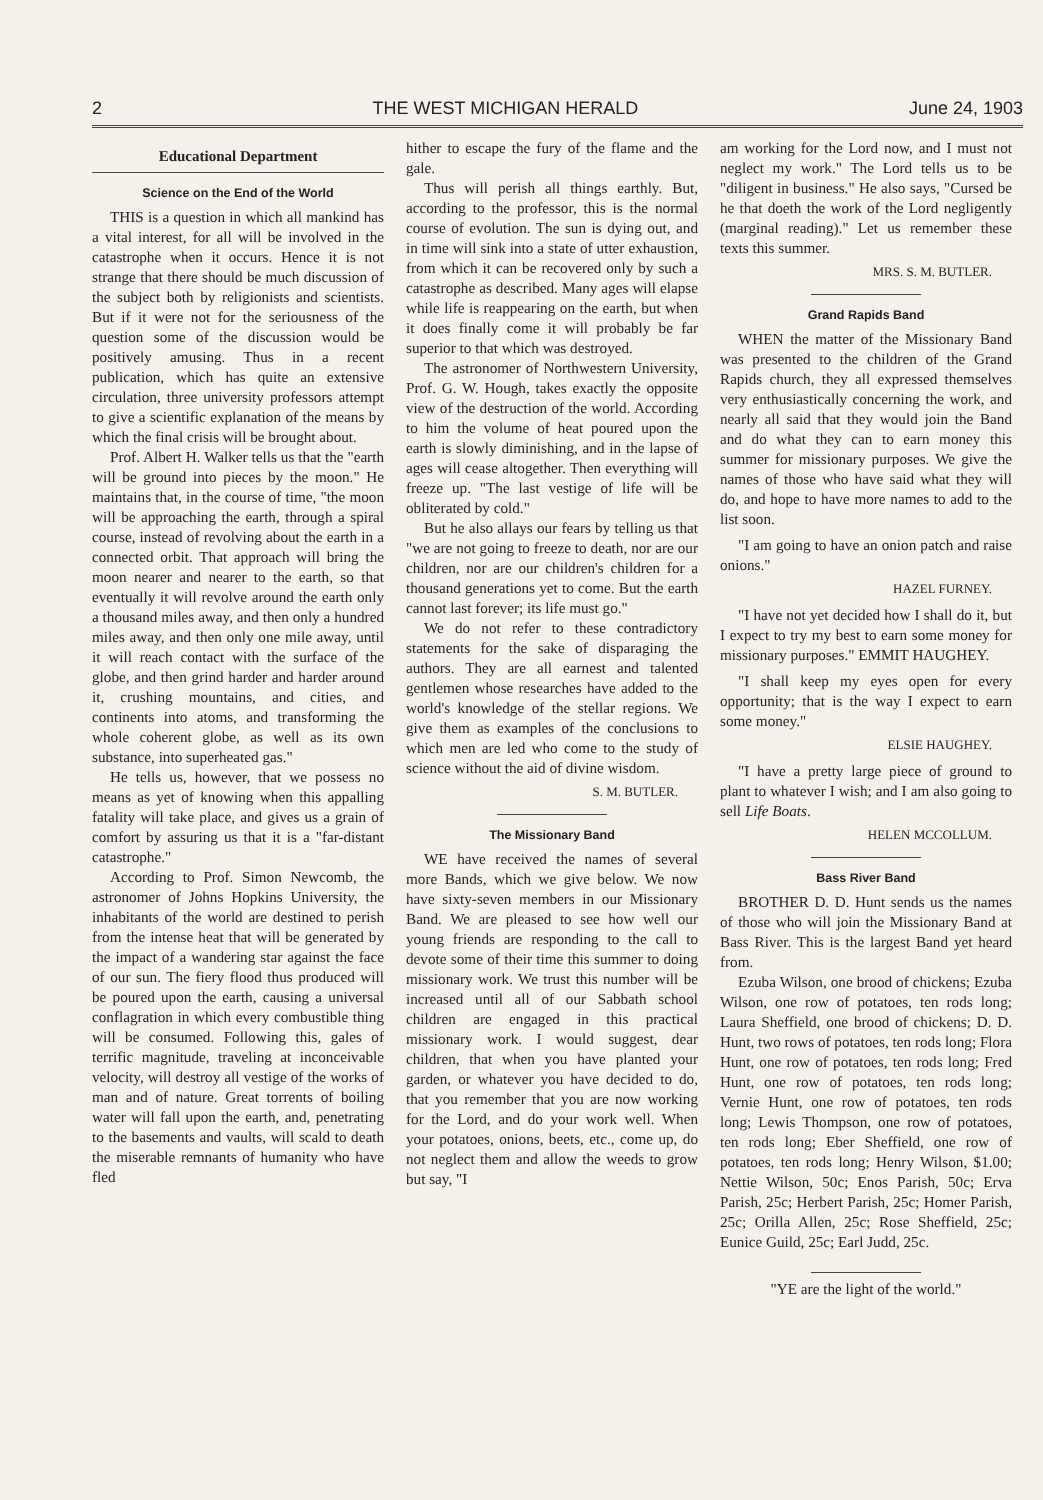2 THE WEST MICHIGAN HERALD June 24, 1903
Educational Department
Science on the End of the World
THIS is a question in which all mankind has a vital interest, for all will be involved in the catastrophe when it occurs. Hence it is not strange that there should be much discussion of the subject both by religionists and scientists. But if it were not for the seriousness of the question some of the discussion would be positively amusing. Thus in a recent publication, which has quite an extensive circulation, three university professors attempt to give a scientific explanation of the means by which the final crisis will be brought about.
Prof. Albert H. Walker tells us that the "earth will be ground into pieces by the moon." He maintains that, in the course of time, "the moon will be approaching the earth, through a spiral course, instead of revolving about the earth in a connected orbit. That approach will bring the moon nearer and nearer to the earth, so that eventually it will revolve around the earth only a thousand miles away, and then only a hundred miles away, and then only one mile away, until it will reach contact with the surface of the globe, and then grind harder and harder around it, crushing mountains, and cities, and continents into atoms, and transforming the whole coherent globe, as well as its own substance, into superheated gas."
He tells us, however, that we possess no means as yet of knowing when this appalling fatality will take place, and gives us a grain of comfort by assuring us that it is a "far-distant catastrophe."
According to Prof. Simon Newcomb, the astronomer of Johns Hopkins University, the inhabitants of the world are destined to perish from the intense heat that will be generated by the impact of a wandering star against the face of our sun. The fiery flood thus produced will be poured upon the earth, causing a universal conflagration in which every combustible thing will be consumed. Following this, gales of terrific magnitude, traveling at inconceivable velocity, will destroy all vestige of the works of man and of nature. Great torrents of boiling water will fall upon the earth, and, penetrating to the basements and vaults, will scald to death the miserable remnants of humanity who have fled
hither to escape the fury of the flame and the gale.
Thus will perish all things earthly. But, according to the professor, this is the normal course of evolution. The sun is dying out, and in time will sink into a state of utter exhaustion, from which it can be recovered only by such a catastrophe as described. Many ages will elapse while life is reappearing on the earth, but when it does finally come it will probably be far superior to that which was destroyed.
The astronomer of Northwestern University, Prof. G. W. Hough, takes exactly the opposite view of the destruction of the world. According to him the volume of heat poured upon the earth is slowly diminishing, and in the lapse of ages will cease altogether. Then everything will freeze up. "The last vestige of life will be obliterated by cold."
But he also allays our fears by telling us that "we are not going to freeze to death, nor are our children, nor are our children's children for a thousand generations yet to come. But the earth cannot last forever; its life must go."
We do not refer to these contradictory statements for the sake of disparaging the authors. They are all earnest and talented gentlemen whose researches have added to the world's knowledge of the stellar regions. We give them as examples of the conclusions to which men are led who come to the study of science without the aid of divine wisdom.
S. M. BUTLER.
The Missionary Band
WE have received the names of several more Bands, which we give below. We now have sixty-seven members in our Missionary Band. We are pleased to see how well our young friends are responding to the call to devote some of their time this summer to doing missionary work. We trust this number will be increased until all of our Sabbath school children are engaged in this practical missionary work. I would suggest, dear children, that when you have planted your garden, or whatever you have decided to do, that you remember that you are now working for the Lord, and do your work well. When your potatoes, onions, beets, etc., come up, do not neglect them and allow the weeds to grow but say, "I
am working for the Lord now, and I must not neglect my work." The Lord tells us to be "diligent in business." He also says, "Cursed be he that doeth the work of the Lord negligently (marginal reading)." Let us remember these texts this summer.
MRS. S. M. BUTLER.
Grand Rapids Band
WHEN the matter of the Missionary Band was presented to the children of the Grand Rapids church, they all expressed themselves very enthusiastically concerning the work, and nearly all said that they would join the Band and do what they can to earn money this summer for missionary purposes. We give the names of those who have said what they will do, and hope to have more names to add to the list soon.
"I am going to have an onion patch and raise onions."
HAZEL FURNEY.
"I have not yet decided how I shall do it, but I expect to try my best to earn some money for missionary purposes." EMMIT HAUGHEY.
"I shall keep my eyes open for every opportunity; that is the way I expect to earn some money."
ELSIE HAUGHEY.
"I have a pretty large piece of ground to plant to whatever I wish; and I am also going to sell Life Boats.
HELEN MCCOLLUM.
Bass River Band
BROTHER D. D. Hunt sends us the names of those who will join the Missionary Band at Bass River. This is the largest Band yet heard from.
Ezuba Wilson, one brood of chickens; Ezuba Wilson, one row of potatoes, ten rods long; Laura Sheffield, one brood of chickens; D. D. Hunt, two rows of potatoes, ten rods long; Flora Hunt, one row of potatoes, ten rods long; Fred Hunt, one row of potatoes, ten rods long; Vernie Hunt, one row of potatoes, ten rods long; Lewis Thompson, one row of potatoes, ten rods long; Eber Sheffield, one row of potatoes, ten rods long; Henry Wilson, $1.00; Nettie Wilson, 50c; Enos Parish, 50c; Erva Parish, 25c; Herbert Parish, 25c; Homer Parish, 25c; Orilla Allen, 25c; Rose Sheffield, 25c; Eunice Guild, 25c; Earl Judd, 25c.
"YE are the light of the world."